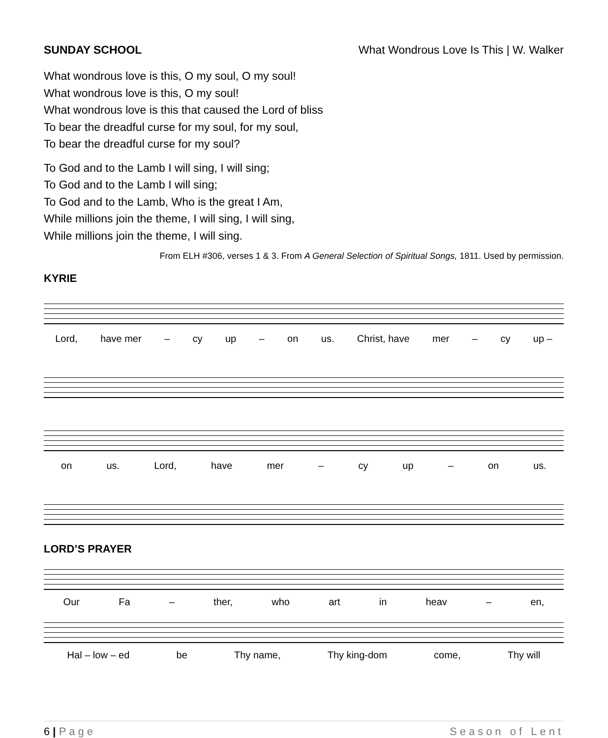SUNDAY SCHOOL What Wondrous Love Is This | W. Walker
What wondrous love is this, O my soul, O my soul!
What wondrous love is this, O my soul!
What wondrous love is this that caused the Lord of bliss
To bear the dreadful curse for my soul, for my soul,
To bear the dreadful curse for my soul?
To God and to the Lamb I will sing, I will sing;
To God and to the Lamb I will sing;
To God and to the Lamb, Who is the great I Am,
While millions join the theme, I will sing, I will sing,
While millions join the theme, I will sing.
From ELH #306, verses 1 & 3. From A General Selection of Spiritual Songs, 1811. Used by permission.
KYRIE
Lord, have mer – cy up – on us. Christ, have mer – cy up –
on us. Lord, have mer – cy up – on us.
LORD’S PRAYER
Our Fa – ther, who art in heav – en,
Hal – low – ed be Thy name, Thy king-dom come, Thy will
6 | Page Season of Lent